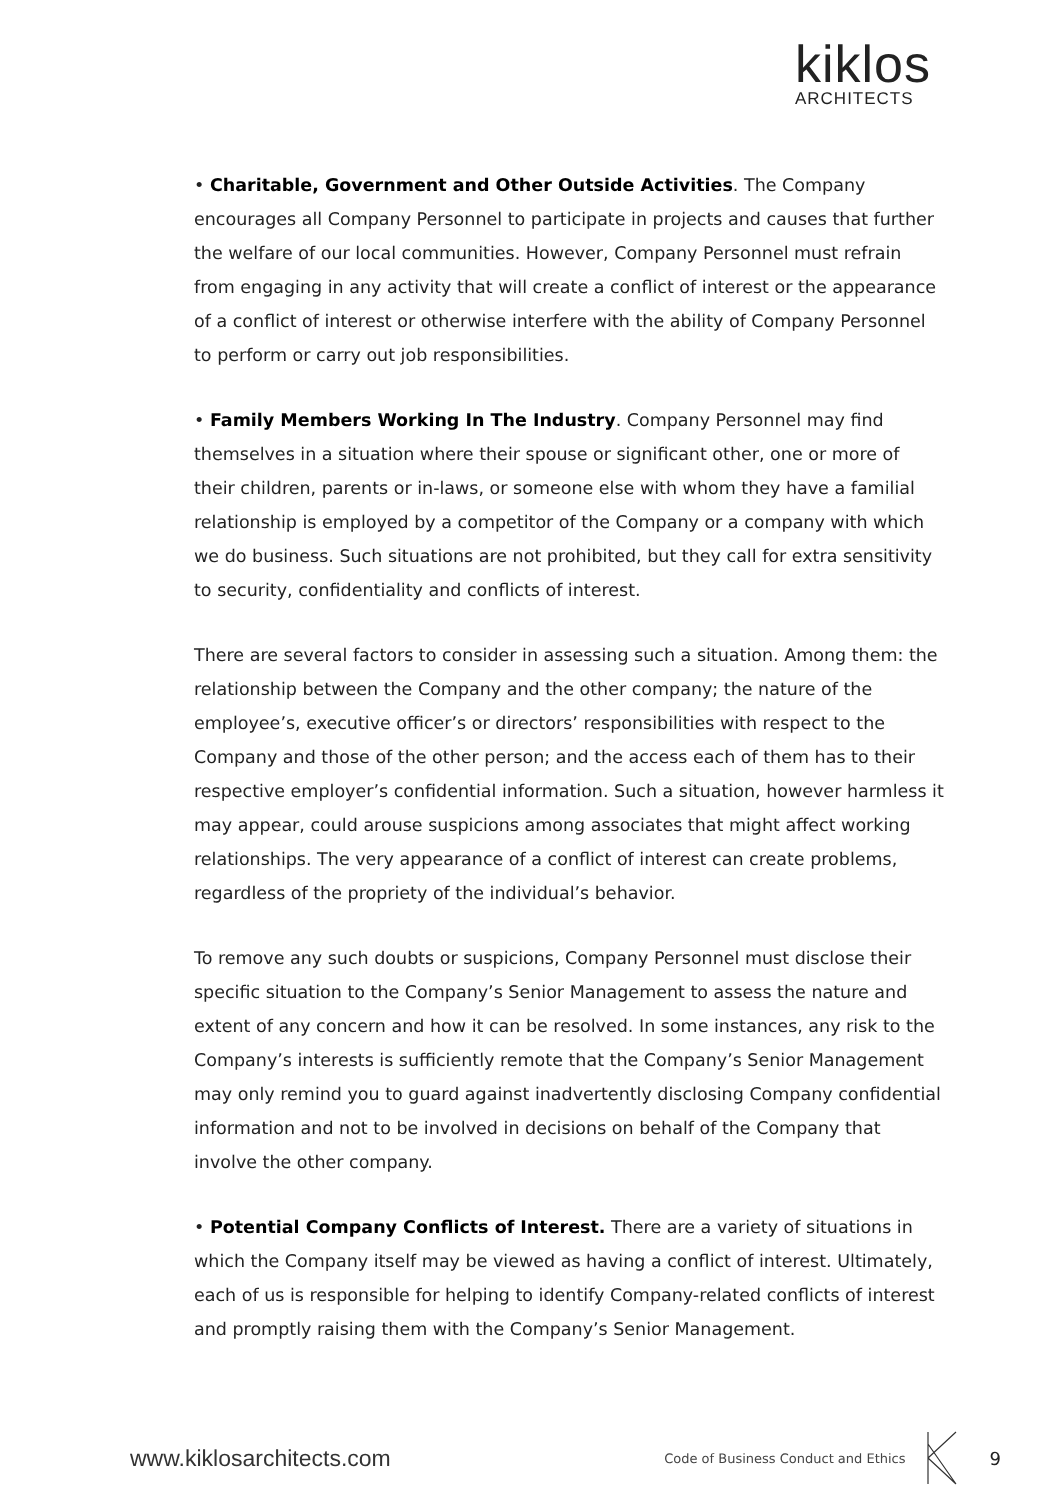kiklos
ARCHITECTS
• Charitable, Government and Other Outside Activities. The Company encourages all Company Personnel to participate in projects and causes that further the welfare of our local communities. However, Company Personnel must refrain from engaging in any activity that will create a conflict of interest or the appearance of a conflict of interest or otherwise interfere with the ability of Company Personnel to perform or carry out job responsibilities.
• Family Members Working In The Industry. Company Personnel may find themselves in a situation where their spouse or significant other, one or more of their children, parents or in-laws, or someone else with whom they have a familial relationship is employed by a competitor of the Company or a company with which we do business. Such situations are not prohibited, but they call for extra sensitivity to security, confidentiality and conflicts of interest.
There are several factors to consider in assessing such a situation. Among them: the relationship between the Company and the other company; the nature of the employee’s, executive officer’s or directors’ responsibilities with respect to the Company and those of the other person; and the access each of them has to their respective employer’s confidential information. Such a situation, however harmless it may appear, could arouse suspicions among associates that might affect working relationships. The very appearance of a conflict of interest can create problems, regardless of the propriety of the individual’s behavior.
To remove any such doubts or suspicions, Company Personnel must disclose their specific situation to the Company’s Senior Management to assess the nature and extent of any concern and how it can be resolved. In some instances, any risk to the Company’s interests is sufficiently remote that the Company’s Senior Management may only remind you to guard against inadvertently disclosing Company confidential information and not to be involved in decisions on behalf of the Company that involve the other company.
• Potential Company Conflicts of Interest. There are a variety of situations in which the Company itself may be viewed as having a conflict of interest. Ultimately, each of us is responsible for helping to identify Company-related conflicts of interest and promptly raising them with the Company’s Senior Management.
www.kiklosarchitects.com Code of Business Conduct and Ethics 9